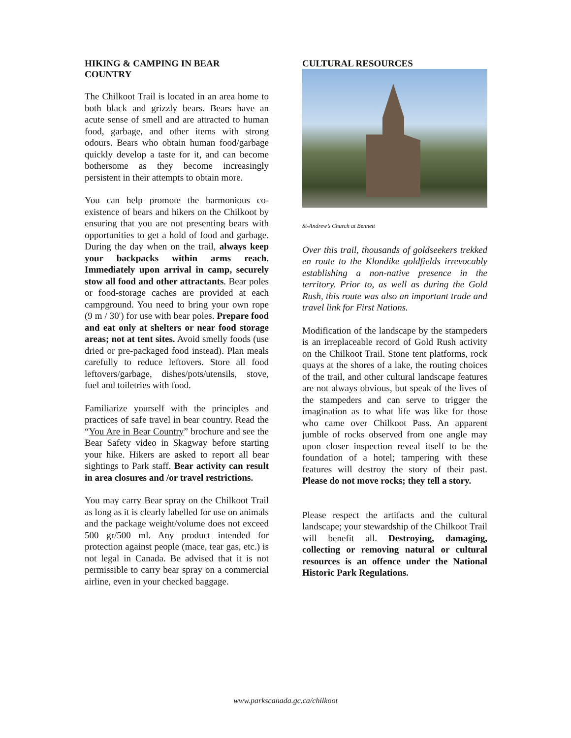HIKING & CAMPING IN BEAR COUNTRY
The Chilkoot Trail is located in an area home to both black and grizzly bears. Bears have an acute sense of smell and are attracted to human food, garbage, and other items with strong odours. Bears who obtain human food/garbage quickly develop a taste for it, and can become bothersome as they become increasingly persistent in their attempts to obtain more.
You can help promote the harmonious co-existence of bears and hikers on the Chilkoot by ensuring that you are not presenting bears with opportunities to get a hold of food and garbage. During the day when on the trail, always keep your backpacks within arms reach. Immediately upon arrival in camp, securely stow all food and other attractants. Bear poles or food-storage caches are provided at each campground. You need to bring your own rope (9 m / 30') for use with bear poles. Prepare food and eat only at shelters or near food storage areas; not at tent sites. Avoid smelly foods (use dried or pre-packaged food instead). Plan meals carefully to reduce leftovers. Store all food leftovers/garbage, dishes/pots/utensils, stove, fuel and toiletries with food.
Familiarize yourself with the principles and practices of safe travel in bear country. Read the “You Are in Bear Country” brochure and see the Bear Safety video in Skagway before starting your hike. Hikers are asked to report all bear sightings to Park staff. Bear activity can result in area closures and /or travel restrictions.
You may carry Bear spray on the Chilkoot Trail as long as it is clearly labelled for use on animals and the package weight/volume does not exceed 500 gr/500 ml. Any product intended for protection against people (mace, tear gas, etc.) is not legal in Canada. Be advised that it is not permissible to carry bear spray on a commercial airline, even in your checked baggage.
CULTURAL RESOURCES
St-Andrew’s Church at Bennett
Over this trail, thousands of goldseekers trekked en route to the Klondike goldfields irrevocably establishing a non-native presence in the territory. Prior to, as well as during the Gold Rush, this route was also an important trade and travel link for First Nations.
Modification of the landscape by the stampeders is an irreplaceable record of Gold Rush activity on the Chilkoot Trail. Stone tent platforms, rock quays at the shores of a lake, the routing choices of the trail, and other cultural landscape features are not always obvious, but speak of the lives of the stampeders and can serve to trigger the imagination as to what life was like for those who came over Chilkoot Pass. An apparent jumble of rocks observed from one angle may upon closer inspection reveal itself to be the foundation of a hotel; tampering with these features will destroy the story of their past. Please do not move rocks; they tell a story.
Please respect the artifacts and the cultural landscape; your stewardship of the Chilkoot Trail will benefit all. Destroying, damaging, collecting or removing natural or cultural resources is an offence under the National Historic Park Regulations.
www.parkscanada.gc.ca/chilkoot